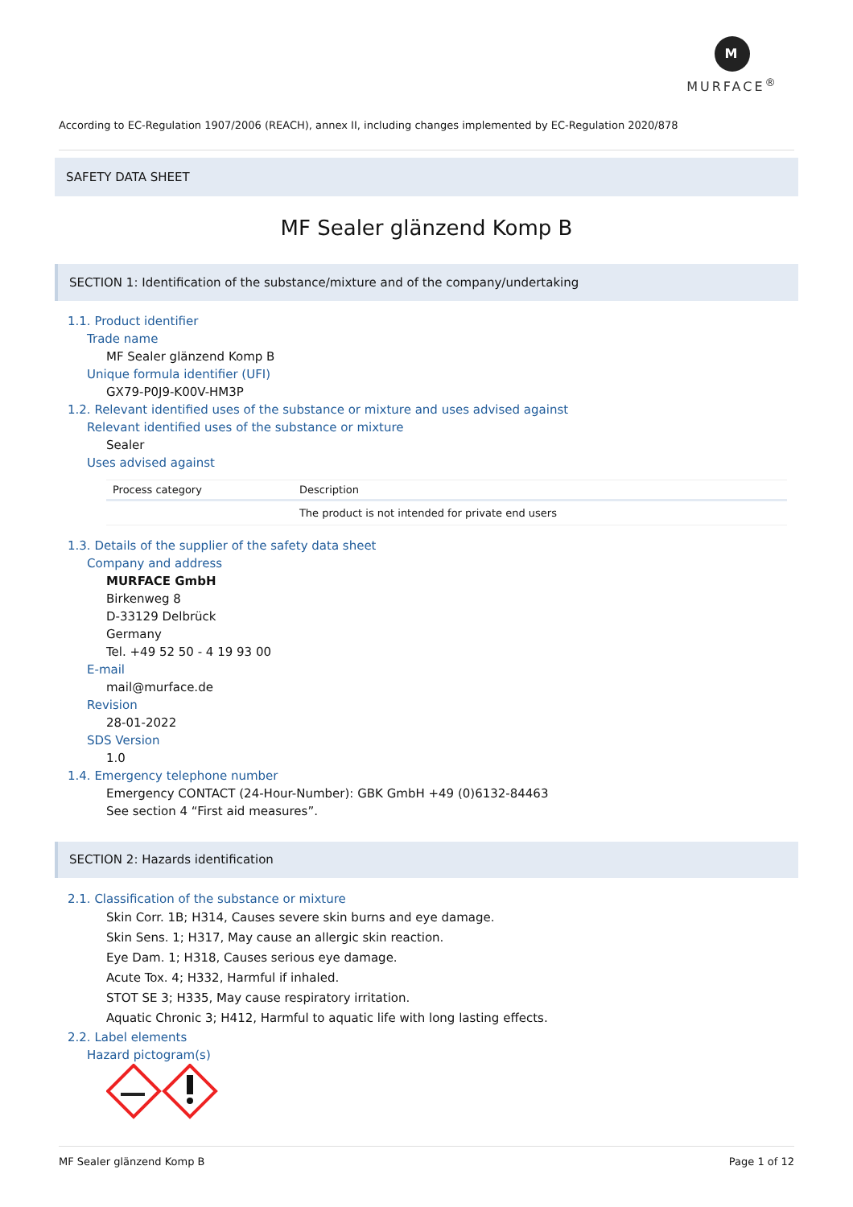M
MURFACE<sup>®</sup>
According to EC-Regulation 1907/2006 (REACH), annex II, including changes implemented by EC-Regulation 2020/878
SAFETY DATA SHEET
MF Sealer glänzend Komp B
SECTION 1: Identification of the substance/mixture and of the company/undertaking
1.1. Product identifier
Trade name
MF Sealer glänzend Komp B
Unique formula identifier (UFI)
GX79-P0J9-K00V-HM3P
1.2. Relevant identified uses of the substance or mixture and uses advised against
Relevant identified uses of the substance or mixture
Sealer
Uses advised against
| Process category | Description |
| --- | --- |
| | The product is not intended for private end users |
1.3. Details of the supplier of the safety data sheet
Company and address
MURFACE GmbH
Birkenweg 8
D-33129 Delbrück
Germany
Tel. +49 52 50 - 4 19 93 00
E-mail
mail@murface.de
Revision
28-01-2022
SDS Version
1.0
1.4. Emergency telephone number
Emergency CONTACT (24-Hour-Number): GBK GmbH +49 (0)6132-84463
See section 4 “First aid measures”.
SECTION 2: Hazards identification
2.1. Classification of the substance or mixture
Skin Corr. 1B; H314, Causes severe skin burns and eye damage.
Skin Sens. 1; H317, May cause an allergic skin reaction.
Eye Dam. 1; H318, Causes serious eye damage.
Acute Tox. 4; H332, Harmful if inhaled.
STOT SE 3; H335, May cause respiratory irritation.
Aquatic Chronic 3; H412, Harmful to aquatic life with long lasting effects.
2.2. Label elements
Hazard pictogram(s)
MF Sealer glänzend Komp B Page 1 of 12